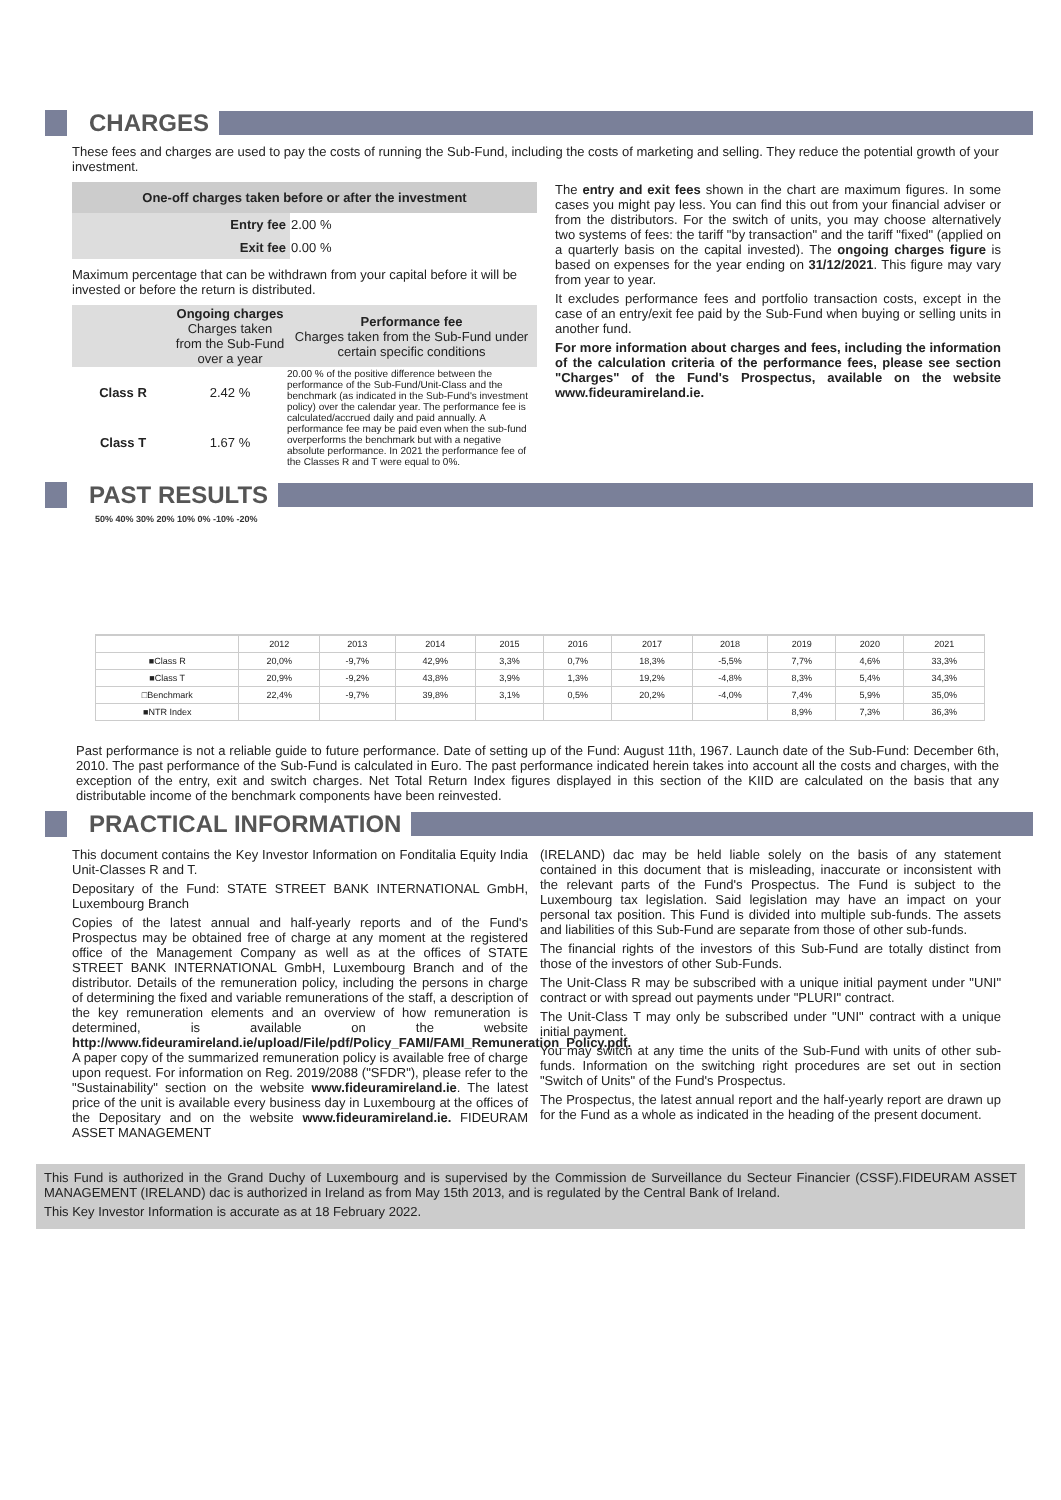CHARGES
These fees and charges are used to pay the costs of running the Sub-Fund, including the costs of marketing and selling. They reduce the potential growth of your investment.
| One-off charges taken before or after the investment | |
| --- | --- |
| Entry fee | 2.00 % |
| Exit fee | 0.00 % |
Maximum percentage that can be withdrawn from your capital before it will be invested or before the return is distributed.
| | Ongoing charges Charges taken from the Sub-Fund over a year | Performance fee Charges taken from the Sub-Fund under certain specific conditions |
| --- | --- | --- |
| Class R | 2.42 % | 20.00 % of the positive difference between the performance of the Sub-Fund/Unit-Class and the benchmark (as indicated in the Sub-Fund's investment policy) over the calendar year. The performance fee is calculated/accrued daily and paid annually. A performance fee may be paid even when the sub-fund overperforms the benchmark but with a negative absolute performance. In 2021 the performance fee of the Classes R and T were equal to 0%. |
| Class T | 1.67 % | |
The entry and exit fees shown in the chart are maximum figures. In some cases you might pay less. You can find this out from your financial adviser or from the distributors. For the switch of units, you may choose alternatively two systems of fees: the tariff "by transaction" and the tariff "fixed" (applied on a quarterly basis on the capital invested). The ongoing charges figure is based on expenses for the year ending on 31/12/2021. This figure may vary from year to year.
It excludes performance fees and portfolio transaction costs, except in the case of an entry/exit fee paid by the Sub-Fund when buying or selling units in another fund.
For more information about charges and fees, including the information of the calculation criteria of the performance fees, please see section "Charges" of the Fund's Prospectus, available on the website www.fideuramireland.ie.
PAST RESULTS
50% 40% 30% 20% 10% 0% -10% -20%
| | 2012 | 2013 | 2014 | 2015 | 2016 | 2017 | 2018 | 2019 | 2020 | 2021 |
| ■Class R | 20,0% | -9,7% | 42,9% | 3,3% | 0,7% | 18,3% | -5,5% | 7,7% | 4,6% | 33,3% |
| ■Class T | 20,9% | -9,2% | 43,8% | 3,9% | 1,3% | 19,2% | -4,8% | 8,3% | 5,4% | 34,3% |
| □Benchmark | 22,4% | -9,7% | 39,8% | 3,1% | 0,5% | 20,2% | -4,0% | 7,4% | 5,9% | 35,0% |
| ■NTR Index | | | | | | | | 8,9% | 7,3% | 36,3% |
Past performance is not a reliable guide to future performance. Date of setting up of the Fund: August 11th, 1967. Launch date of the Sub-Fund: December 6th, 2010. The past performance of the Sub-Fund is calculated in Euro. The past performance indicated herein takes into account all the costs and charges, with the exception of the entry, exit and switch charges. Net Total Return Index figures displayed in this section of the KIID are calculated on the basis that any distributable income of the benchmark components have been reinvested.
PRACTICAL INFORMATION
This document contains the Key Investor Information on Fonditalia Equity India Unit-Classes R and T.
Depositary of the Fund: STATE STREET BANK INTERNATIONAL GmbH, Luxembourg Branch
Copies of the latest annual and half-yearly reports and of the Fund's Prospectus may be obtained free of charge at any moment at the registered office of the Management Company as well as at the offices of STATE STREET BANK INTERNATIONAL GmbH, Luxembourg Branch and of the distributor. Details of the remuneration policy, including the persons in charge of determining the fixed and variable remunerations of the staff, a description of the key remuneration elements and an overview of how remuneration is determined, is available on the website http://www.fideuramireland.ie/upload/File/pdf/Policy_FAMI/FAMI_Remuneration_Policy.pdf. A paper copy of the summarized remuneration policy is available free of charge upon request. For information on Reg. 2019/2088 ("SFDR"), please refer to the "Sustainability" section on the website www.fideuramireland.ie. The latest price of the unit is available every business day in Luxembourg at the offices of the Depositary and on the website www.fideuramireland.ie. FIDEURAM ASSET MANAGEMENT
(IRELAND) dac may be held liable solely on the basis of any statement contained in this document that is misleading, inaccurate or inconsistent with the relevant parts of the Fund's Prospectus. The Fund is subject to the Luxembourg tax legislation. Said legislation may have an impact on your personal tax position. This Fund is divided into multiple sub-funds. The assets and liabilities of this Sub-Fund are separate from those of other sub-funds.
The financial rights of the investors of this Sub-Fund are totally distinct from those of the investors of other Sub-Funds.
The Unit-Class R may be subscribed with a unique initial payment under "UNI" contract or with spread out payments under "PLURI" contract.
The Unit-Class T may only be subscribed under "UNI" contract with a unique initial payment.
You may switch at any time the units of the Sub-Fund with units of other sub-funds. Information on the switching right procedures are set out in section "Switch of Units" of the Fund's Prospectus.
The Prospectus, the latest annual report and the half-yearly report are drawn up for the Fund as a whole as indicated in the heading of the present document.
This Fund is authorized in the Grand Duchy of Luxembourg and is supervised by the Commission de Surveillance du Secteur Financier (CSSF).FIDEURAM ASSET MANAGEMENT (IRELAND) dac is authorized in Ireland as from May 15th 2013, and is regulated by the Central Bank of Ireland.
This Key Investor Information is accurate as at 18 February 2022.